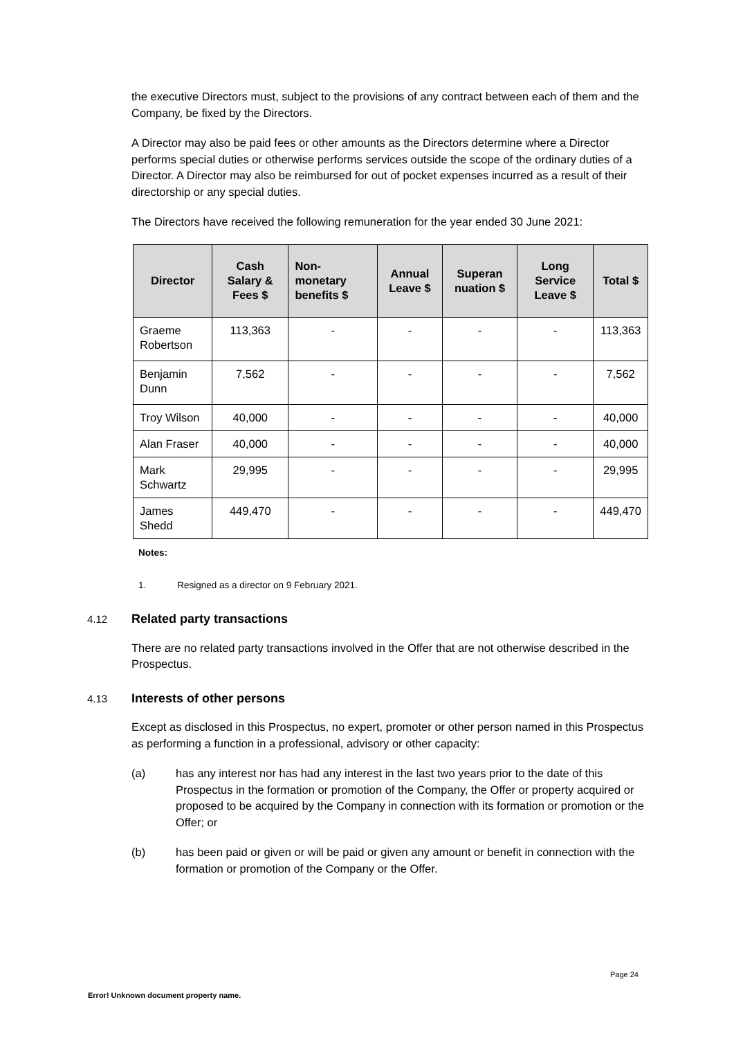the executive Directors must, subject to the provisions of any contract between each of them and the Company, be fixed by the Directors.
A Director may also be paid fees or other amounts as the Directors determine where a Director performs special duties or otherwise performs services outside the scope of the ordinary duties of a Director. A Director may also be reimbursed for out of pocket expenses incurred as a result of their directorship or any special duties.
The Directors have received the following remuneration for the year ended 30 June 2021:
| Director | Cash Salary & Fees $ | Non-monetary benefits $ | Annual Leave $ | Superan nuation $ | Long Service Leave $ | Total $ |
| --- | --- | --- | --- | --- | --- | --- |
| Graeme Robertson | 113,363 | - | - | - | - | 113,363 |
| Benjamin Dunn | 7,562 | - | - | - | - | 7,562 |
| Troy Wilson | 40,000 | - | - | - | - | 40,000 |
| Alan Fraser | 40,000 | - | - | - | - | 40,000 |
| Mark Schwartz | 29,995 | - | - | - | - | 29,995 |
| James Shedd | 449,470 | - | - | - | - | 449,470 |
Notes:
1. Resigned as a director on 9 February 2021.
4.12 Related party transactions
There are no related party transactions involved in the Offer that are not otherwise described in the Prospectus.
4.13 Interests of other persons
Except as disclosed in this Prospectus, no expert, promoter or other person named in this Prospectus as performing a function in a professional, advisory or other capacity:
(a) has any interest nor has had any interest in the last two years prior to the date of this Prospectus in the formation or promotion of the Company, the Offer or property acquired or proposed to be acquired by the Company in connection with its formation or promotion or the Offer; or
(b) has been paid or given or will be paid or given any amount or benefit in connection with the formation or promotion of the Company or the Offer.
Page 24
Error! Unknown document property name.